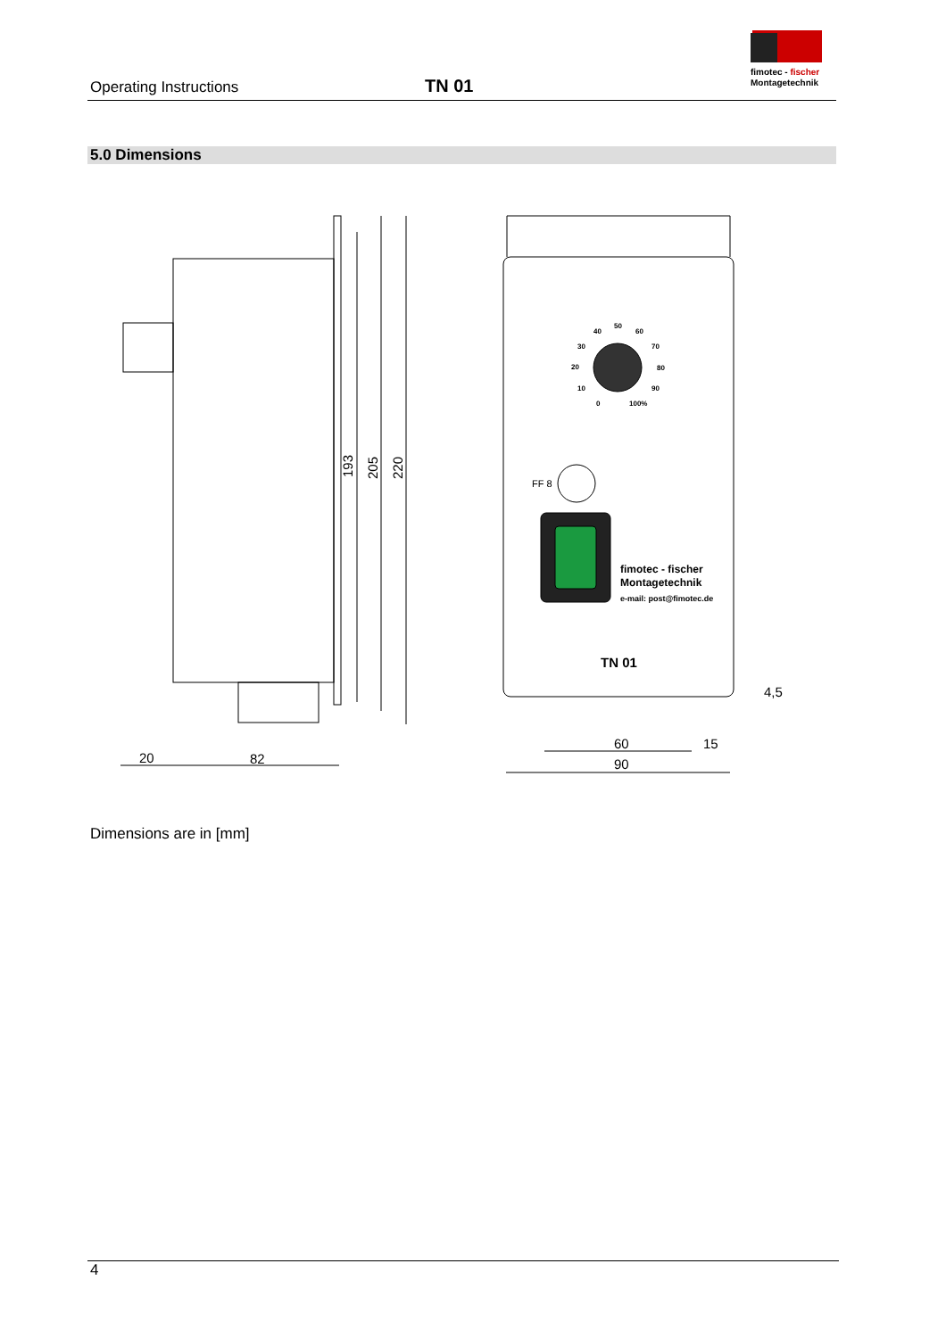Operating Instructions TN 01
fimotec - fischer
Montagetechnik
5.0 Dimensions
20
82
193
205
220
FF 8
fimotec - fischer
Montagetechnik
e-mail: post@fimotec.de
TN 01
4,5
60
15
90
50 40 60 30 70 20 80 10 90 0 100%
Dimensions are in [mm]
4